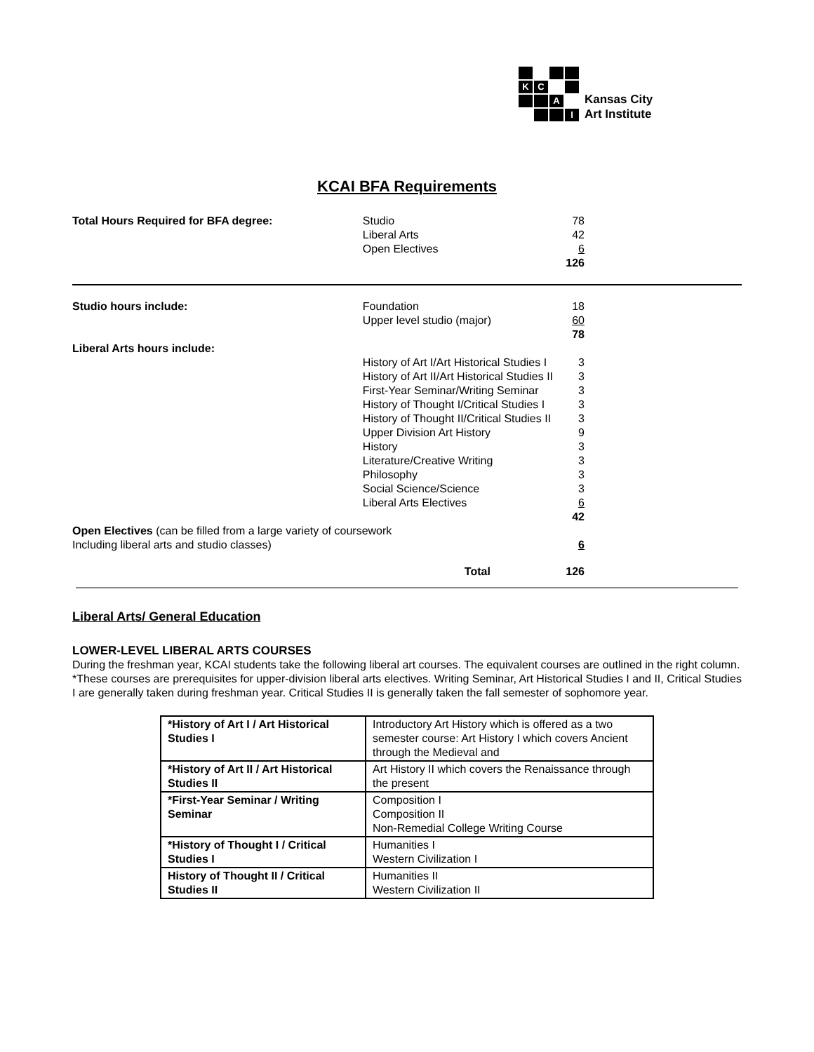K
C
A
I
Kansas City
Art Institute
KCAI BFA Requirements
| Total Hours Required for BFA degree: | Studio Liberal Arts Open Electives | 78 42 6 126 |
| Studio hours include: | Foundation Upper level studio (major) | 18 60 78 |
| Liberal Arts hours include: | | |
| | History of Art I/Art Historical Studies I History of Art II/Art Historical Studies II First-Year Seminar/Writing Seminar History of Thought I/Critical Studies I History of Thought II/Critical Studies II Upper Division Art History History Literature/Creative Writing Philosophy Social Science/Science Liberal Arts Electives | 3 3 3 3 3 9 3 3 3 3 6 42 |
| Open Electives (can be filled from a large variety of coursework Including liberal arts and studio classes) | | 6 |
| | Total | 126 |
Liberal Arts/ General Education
LOWER-LEVEL LIBERAL ARTS COURSES
During the freshman year, KCAI students take the following liberal art courses. The equivalent courses are outlined in the right column. *These courses are prerequisites for upper-division liberal arts electives. Writing Seminar, Art Historical Studies I and II, Critical Studies I are generally taken during freshman year. Critical Studies II is generally taken the fall semester of sophomore year.
| *History of Art I / Art Historical Studies I | Introductory Art History which is offered as a two semester course: Art History I which covers Ancient through the Medieval and |
| *History of Art II / Art Historical Studies II | Art History II which covers the Renaissance through the present |
| *First-Year Seminar / Writing Seminar | Composition I Composition II Non-Remedial College Writing Course |
| *History of Thought I / Critical Studies I | Humanities I Western Civilization I |
| History of Thought II / Critical Studies II | Humanities II Western Civilization II |